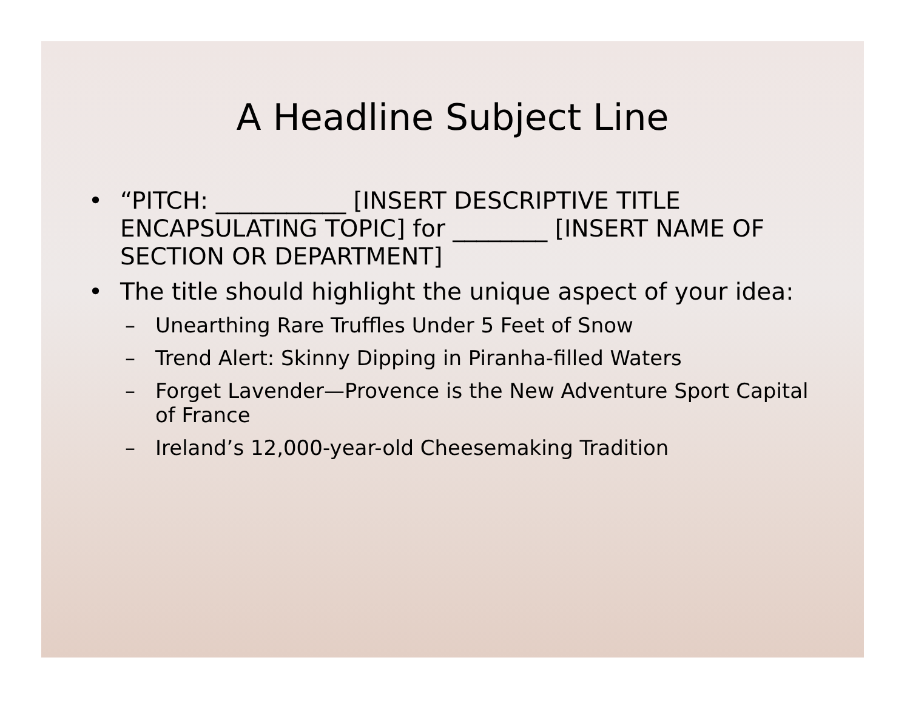A Headline Subject Line
• “PITCH: ___________ [INSERT DESCRIPTIVE TITLE ENCAPSULATING TOPIC] for ________ [INSERT NAME OF SECTION OR DEPARTMENT]
• The title should highlight the unique aspect of your idea:
– Unearthing Rare Truffles Under 5 Feet of Snow
– Trend Alert: Skinny Dipping in Piranha-filled Waters
– Forget Lavender—Provence is the New Adventure Sport Capital of France
– Ireland’s 12,000-year-old Cheesemaking Tradition